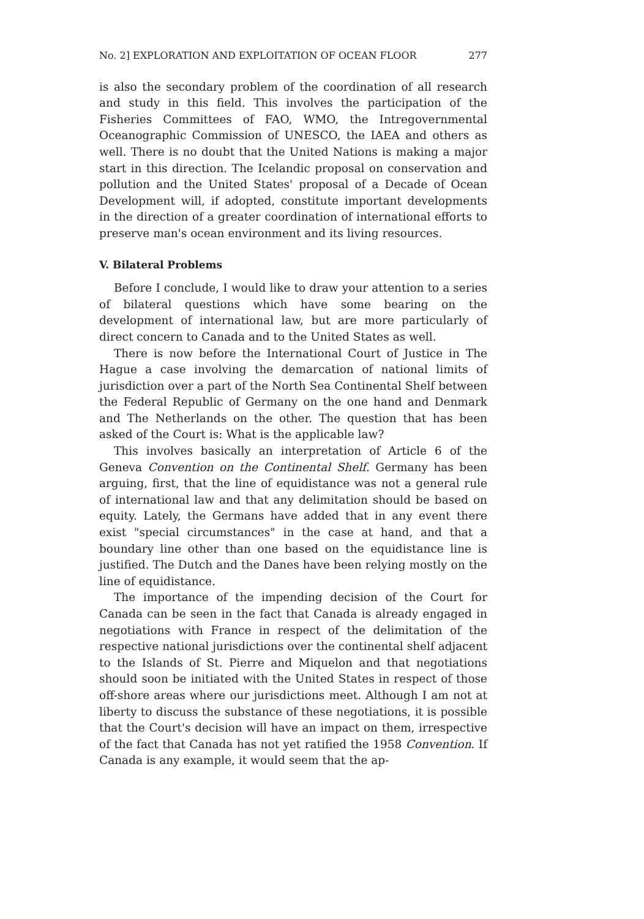No. 2] EXPLORATION AND EXPLOITATION OF OCEAN FLOOR 277
is also the secondary problem of the coordination of all research and study in this field. This involves the participation of the Fisheries Committees of FAO, WMO, the Intregovernmental Oceanographic Commission of UNESCO, the IAEA and others as well. There is no doubt that the United Nations is making a major start in this direction. The Icelandic proposal on conservation and pollution and the United States' proposal of a Decade of Ocean Development will, if adopted, constitute important developments in the direction of a greater coordination of international efforts to preserve man's ocean environment and its living resources.
V. Bilateral Problems
Before I conclude, I would like to draw your attention to a series of bilateral questions which have some bearing on the development of international law, but are more particularly of direct concern to Canada and to the United States as well.
There is now before the International Court of Justice in The Hague a case involving the demarcation of national limits of jurisdiction over a part of the North Sea Continental Shelf between the Federal Republic of Germany on the one hand and Denmark and The Netherlands on the other. The question that has been asked of the Court is: What is the applicable law?
This involves basically an interpretation of Article 6 of the Geneva Convention on the Continental Shelf. Germany has been arguing, first, that the line of equidistance was not a general rule of international law and that any delimitation should be based on equity. Lately, the Germans have added that in any event there exist "special circumstances" in the case at hand, and that a boundary line other than one based on the equidistance line is justified. The Dutch and the Danes have been relying mostly on the line of equidistance.
The importance of the impending decision of the Court for Canada can be seen in the fact that Canada is already engaged in negotiations with France in respect of the delimitation of the respective national jurisdictions over the continental shelf adjacent to the Islands of St. Pierre and Miquelon and that negotiations should soon be initiated with the United States in respect of those off-shore areas where our jurisdictions meet. Although I am not at liberty to discuss the substance of these negotiations, it is possible that the Court's decision will have an impact on them, irrespective of the fact that Canada has not yet ratified the 1958 Convention. If Canada is any example, it would seem that the ap-